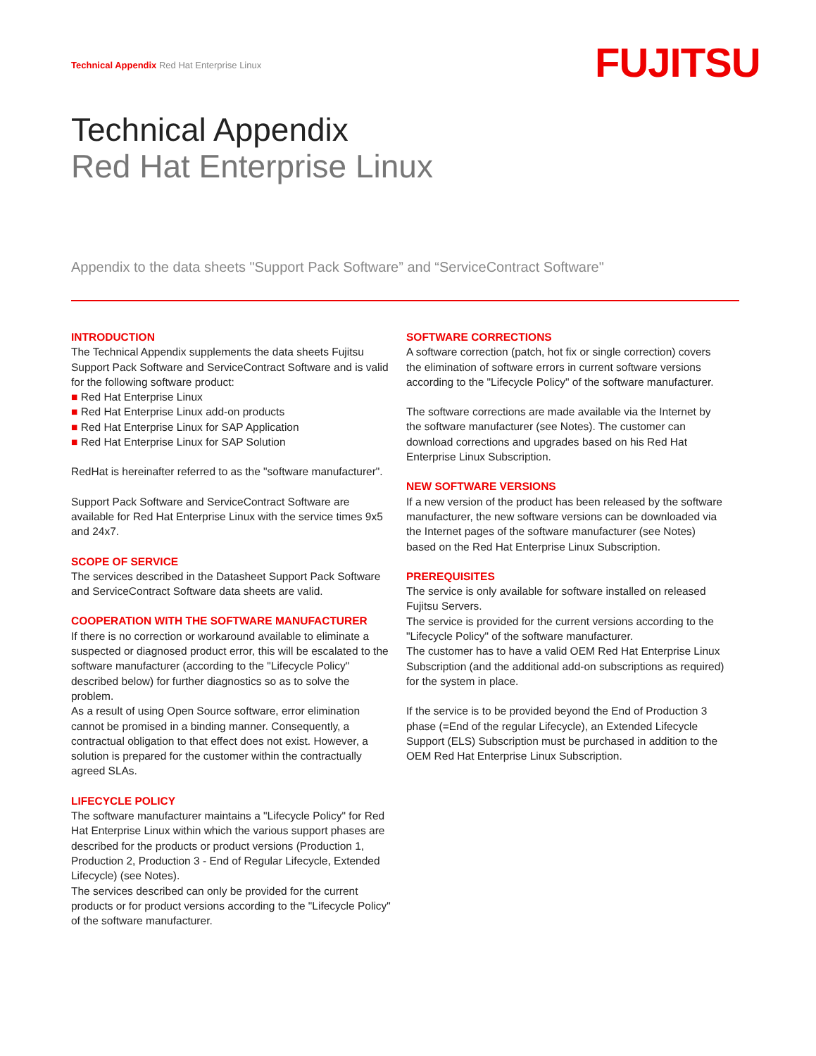Technical Appendix Red Hat Enterprise Linux
FUJITSU
Technical Appendix
Red Hat Enterprise Linux
Appendix to the data sheets "Support Pack Software” and “ServiceContract Software"
INTRODUCTION
The Technical Appendix supplements the data sheets Fujitsu Support Pack Software and ServiceContract Software and is valid for the following software product:
■ Red Hat Enterprise Linux
■ Red Hat Enterprise Linux add-on products
■ Red Hat Enterprise Linux for SAP Application
■ Red Hat Enterprise Linux for SAP Solution
RedHat is hereinafter referred to as the "software manufacturer".
Support Pack Software and ServiceContract Software are available for Red Hat Enterprise Linux with the service times 9x5 and 24x7.
SCOPE OF SERVICE
The services described in the Datasheet Support Pack Software and ServiceContract Software data sheets are valid.
COOPERATION WITH THE SOFTWARE MANUFACTURER
If there is no correction or workaround available to eliminate a suspected or diagnosed product error, this will be escalated to the software manufacturer (according to the "Lifecycle Policy" described below) for further diagnostics so as to solve the problem.
As a result of using Open Source software, error elimination cannot be promised in a binding manner. Consequently, a contractual obligation to that effect does not exist. However, a solution is prepared for the customer within the contractually agreed SLAs.
LIFECYCLE POLICY
The software manufacturer maintains a "Lifecycle Policy" for Red Hat Enterprise Linux within which the various support phases are described for the products or product versions (Production 1, Production 2, Production 3 - End of Regular Lifecycle, Extended Lifecycle) (see Notes).
The services described can only be provided for the current products or for product versions according to the "Lifecycle Policy" of the software manufacturer.
SOFTWARE CORRECTIONS
A software correction (patch, hot fix or single correction) covers the elimination of software errors in current software versions according to the "Lifecycle Policy" of the software manufacturer.
The software corrections are made available via the Internet by the software manufacturer (see Notes). The customer can download corrections and upgrades based on his Red Hat Enterprise Linux Subscription.
NEW SOFTWARE VERSIONS
If a new version of the product has been released by the software manufacturer, the new software versions can be downloaded via the Internet pages of the software manufacturer (see Notes) based on the Red Hat Enterprise Linux Subscription.
PREREQUISITES
The service is only available for software installed on released Fujitsu Servers.
The service is provided for the current versions according to the "Lifecycle Policy" of the software manufacturer.
The customer has to have a valid OEM Red Hat Enterprise Linux Subscription (and the additional add-on subscriptions as required) for the system in place.
If the service is to be provided beyond the End of Production 3 phase (=End of the regular Lifecycle), an Extended Lifecycle Support (ELS) Subscription must be purchased in addition to the OEM Red Hat Enterprise Linux Subscription.